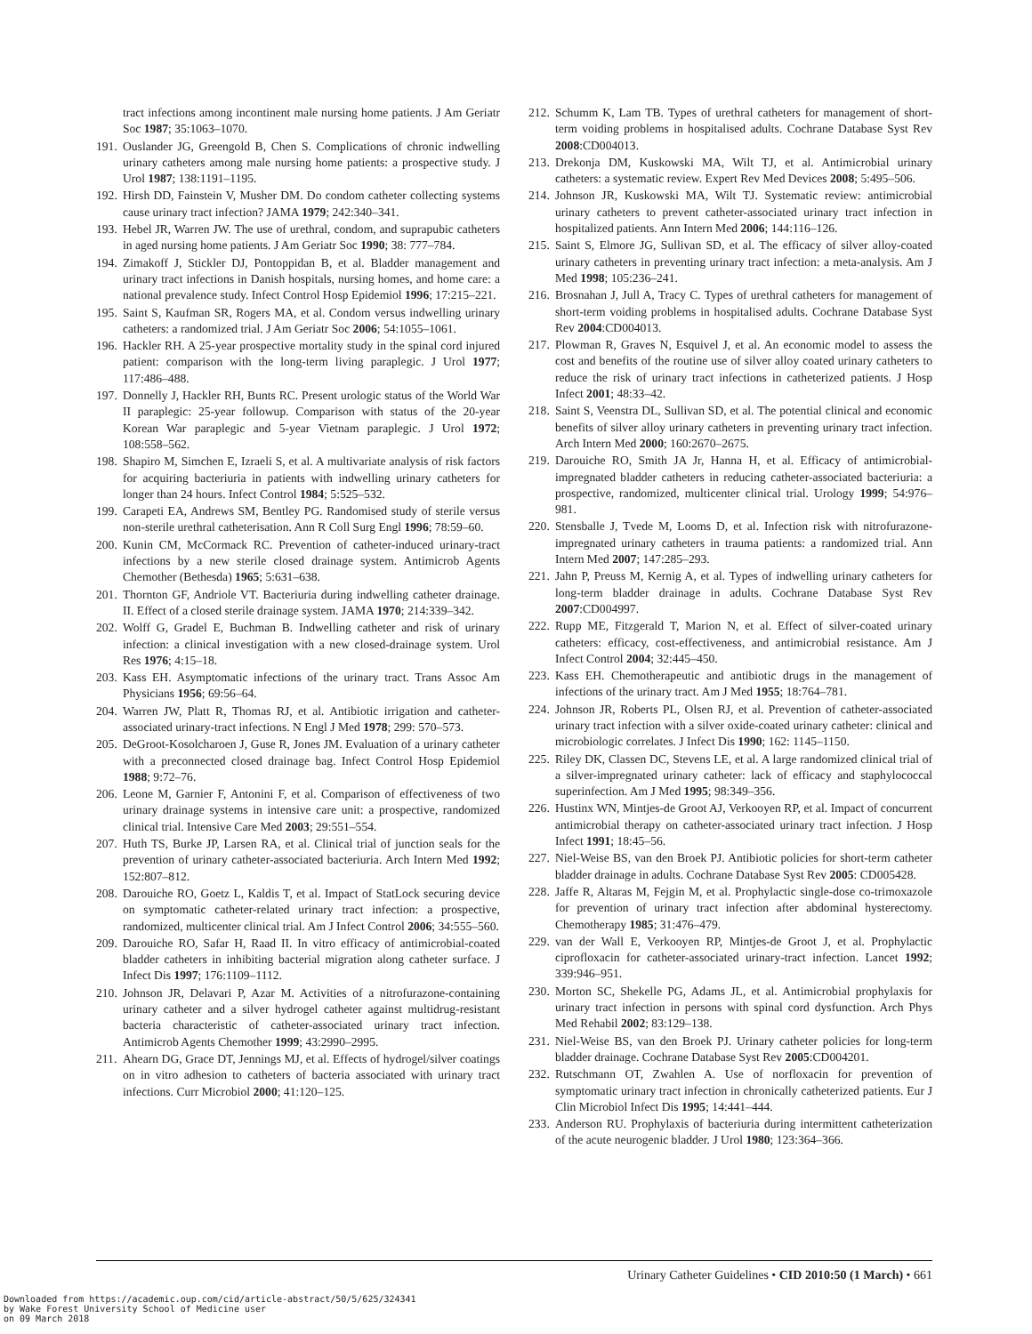tract infections among incontinent male nursing home patients. J Am Geriatr Soc 1987; 35:1063–1070.
191. Ouslander JG, Greengold B, Chen S. Complications of chronic indwelling urinary catheters among male nursing home patients: a prospective study. J Urol 1987; 138:1191–1195.
192. Hirsh DD, Fainstein V, Musher DM. Do condom catheter collecting systems cause urinary tract infection? JAMA 1979; 242:340–341.
193. Hebel JR, Warren JW. The use of urethral, condom, and suprapubic catheters in aged nursing home patients. J Am Geriatr Soc 1990; 38: 777–784.
194. Zimakoff J, Stickler DJ, Pontoppidan B, et al. Bladder management and urinary tract infections in Danish hospitals, nursing homes, and home care: a national prevalence study. Infect Control Hosp Epidemiol 1996; 17:215–221.
195. Saint S, Kaufman SR, Rogers MA, et al. Condom versus indwelling urinary catheters: a randomized trial. J Am Geriatr Soc 2006; 54:1055–1061.
196. Hackler RH. A 25-year prospective mortality study in the spinal cord injured patient: comparison with the long-term living paraplegic. J Urol 1977; 117:486–488.
197. Donnelly J, Hackler RH, Bunts RC. Present urologic status of the World War II paraplegic: 25-year followup. Comparison with status of the 20-year Korean War paraplegic and 5-year Vietnam paraplegic. J Urol 1972; 108:558–562.
198. Shapiro M, Simchen E, Izraeli S, et al. A multivariate analysis of risk factors for acquiring bacteriuria in patients with indwelling urinary catheters for longer than 24 hours. Infect Control 1984; 5:525–532.
199. Carapeti EA, Andrews SM, Bentley PG. Randomised study of sterile versus non-sterile urethral catheterisation. Ann R Coll Surg Engl 1996; 78:59–60.
200. Kunin CM, McCormack RC. Prevention of catheter-induced urinary-tract infections by a new sterile closed drainage system. Antimicrob Agents Chemother (Bethesda) 1965; 5:631–638.
201. Thornton GF, Andriole VT. Bacteriuria during indwelling catheter drainage. II. Effect of a closed sterile drainage system. JAMA 1970; 214:339–342.
202. Wolff G, Gradel E, Buchman B. Indwelling catheter and risk of urinary infection: a clinical investigation with a new closed-drainage system. Urol Res 1976; 4:15–18.
203. Kass EH. Asymptomatic infections of the urinary tract. Trans Assoc Am Physicians 1956; 69:56–64.
204. Warren JW, Platt R, Thomas RJ, et al. Antibiotic irrigation and catheter-associated urinary-tract infections. N Engl J Med 1978; 299: 570–573.
205. DeGroot-Kosolcharoen J, Guse R, Jones JM. Evaluation of a urinary catheter with a preconnected closed drainage bag. Infect Control Hosp Epidemiol 1988; 9:72–76.
206. Leone M, Garnier F, Antonini F, et al. Comparison of effectiveness of two urinary drainage systems in intensive care unit: a prospective, randomized clinical trial. Intensive Care Med 2003; 29:551–554.
207. Huth TS, Burke JP, Larsen RA, et al. Clinical trial of junction seals for the prevention of urinary catheter-associated bacteriuria. Arch Intern Med 1992; 152:807–812.
208. Darouiche RO, Goetz L, Kaldis T, et al. Impact of StatLock securing device on symptomatic catheter-related urinary tract infection: a prospective, randomized, multicenter clinical trial. Am J Infect Control 2006; 34:555–560.
209. Darouiche RO, Safar H, Raad II. In vitro efficacy of antimicrobial-coated bladder catheters in inhibiting bacterial migration along catheter surface. J Infect Dis 1997; 176:1109–1112.
210. Johnson JR, Delavari P, Azar M. Activities of a nitrofurazone-containing urinary catheter and a silver hydrogel catheter against multidrug-resistant bacteria characteristic of catheter-associated urinary tract infection. Antimicrob Agents Chemother 1999; 43:2990–2995.
211. Ahearn DG, Grace DT, Jennings MJ, et al. Effects of hydrogel/silver coatings on in vitro adhesion to catheters of bacteria associated with urinary tract infections. Curr Microbiol 2000; 41:120–125.
212. Schumm K, Lam TB. Types of urethral catheters for management of short-term voiding problems in hospitalised adults. Cochrane Database Syst Rev 2008:CD004013.
213. Drekonja DM, Kuskowski MA, Wilt TJ, et al. Antimicrobial urinary catheters: a systematic review. Expert Rev Med Devices 2008; 5:495–506.
214. Johnson JR, Kuskowski MA, Wilt TJ. Systematic review: antimicrobial urinary catheters to prevent catheter-associated urinary tract infection in hospitalized patients. Ann Intern Med 2006; 144:116–126.
215. Saint S, Elmore JG, Sullivan SD, et al. The efficacy of silver alloy-coated urinary catheters in preventing urinary tract infection: a meta-analysis. Am J Med 1998; 105:236–241.
216. Brosnahan J, Jull A, Tracy C. Types of urethral catheters for management of short-term voiding problems in hospitalised adults. Cochrane Database Syst Rev 2004:CD004013.
217. Plowman R, Graves N, Esquivel J, et al. An economic model to assess the cost and benefits of the routine use of silver alloy coated urinary catheters to reduce the risk of urinary tract infections in catheterized patients. J Hosp Infect 2001; 48:33–42.
218. Saint S, Veenstra DL, Sullivan SD, et al. The potential clinical and economic benefits of silver alloy urinary catheters in preventing urinary tract infection. Arch Intern Med 2000; 160:2670–2675.
219. Darouiche RO, Smith JA Jr, Hanna H, et al. Efficacy of antimicrobial-impregnated bladder catheters in reducing catheter-associated bacteriuria: a prospective, randomized, multicenter clinical trial. Urology 1999; 54:976–981.
220. Stensballe J, Tvede M, Looms D, et al. Infection risk with nitrofurazone-impregnated urinary catheters in trauma patients: a randomized trial. Ann Intern Med 2007; 147:285–293.
221. Jahn P, Preuss M, Kernig A, et al. Types of indwelling urinary catheters for long-term bladder drainage in adults. Cochrane Database Syst Rev 2007:CD004997.
222. Rupp ME, Fitzgerald T, Marion N, et al. Effect of silver-coated urinary catheters: efficacy, cost-effectiveness, and antimicrobial resistance. Am J Infect Control 2004; 32:445–450.
223. Kass EH. Chemotherapeutic and antibiotic drugs in the management of infections of the urinary tract. Am J Med 1955; 18:764–781.
224. Johnson JR, Roberts PL, Olsen RJ, et al. Prevention of catheter-associated urinary tract infection with a silver oxide-coated urinary catheter: clinical and microbiologic correlates. J Infect Dis 1990; 162: 1145–1150.
225. Riley DK, Classen DC, Stevens LE, et al. A large randomized clinical trial of a silver-impregnated urinary catheter: lack of efficacy and staphylococcal superinfection. Am J Med 1995; 98:349–356.
226. Hustinx WN, Mintjes-de Groot AJ, Verkooyen RP, et al. Impact of concurrent antimicrobial therapy on catheter-associated urinary tract infection. J Hosp Infect 1991; 18:45–56.
227. Niel-Weise BS, van den Broek PJ. Antibiotic policies for short-term catheter bladder drainage in adults. Cochrane Database Syst Rev 2005: CD005428.
228. Jaffe R, Altaras M, Fejgin M, et al. Prophylactic single-dose co-trimoxazole for prevention of urinary tract infection after abdominal hysterectomy. Chemotherapy 1985; 31:476–479.
229. van der Wall E, Verkooyen RP, Mintjes-de Groot J, et al. Prophylactic ciprofloxacin for catheter-associated urinary-tract infection. Lancet 1992; 339:946–951.
230. Morton SC, Shekelle PG, Adams JL, et al. Antimicrobial prophylaxis for urinary tract infection in persons with spinal cord dysfunction. Arch Phys Med Rehabil 2002; 83:129–138.
231. Niel-Weise BS, van den Broek PJ. Urinary catheter policies for long-term bladder drainage. Cochrane Database Syst Rev 2005:CD004201.
232. Rutschmann OT, Zwahlen A. Use of norfloxacin for prevention of symptomatic urinary tract infection in chronically catheterized patients. Eur J Clin Microbiol Infect Dis 1995; 14:441–444.
233. Anderson RU. Prophylaxis of bacteriuria during intermittent catheterization of the acute neurogenic bladder. J Urol 1980; 123:364–366.
Urinary Catheter Guidelines • CID 2010:50 (1 March) • 661
Downloaded from https://academic.oup.com/cid/article-abstract/50/5/625/324341
by Wake Forest University School of Medicine user
on 09 March 2018